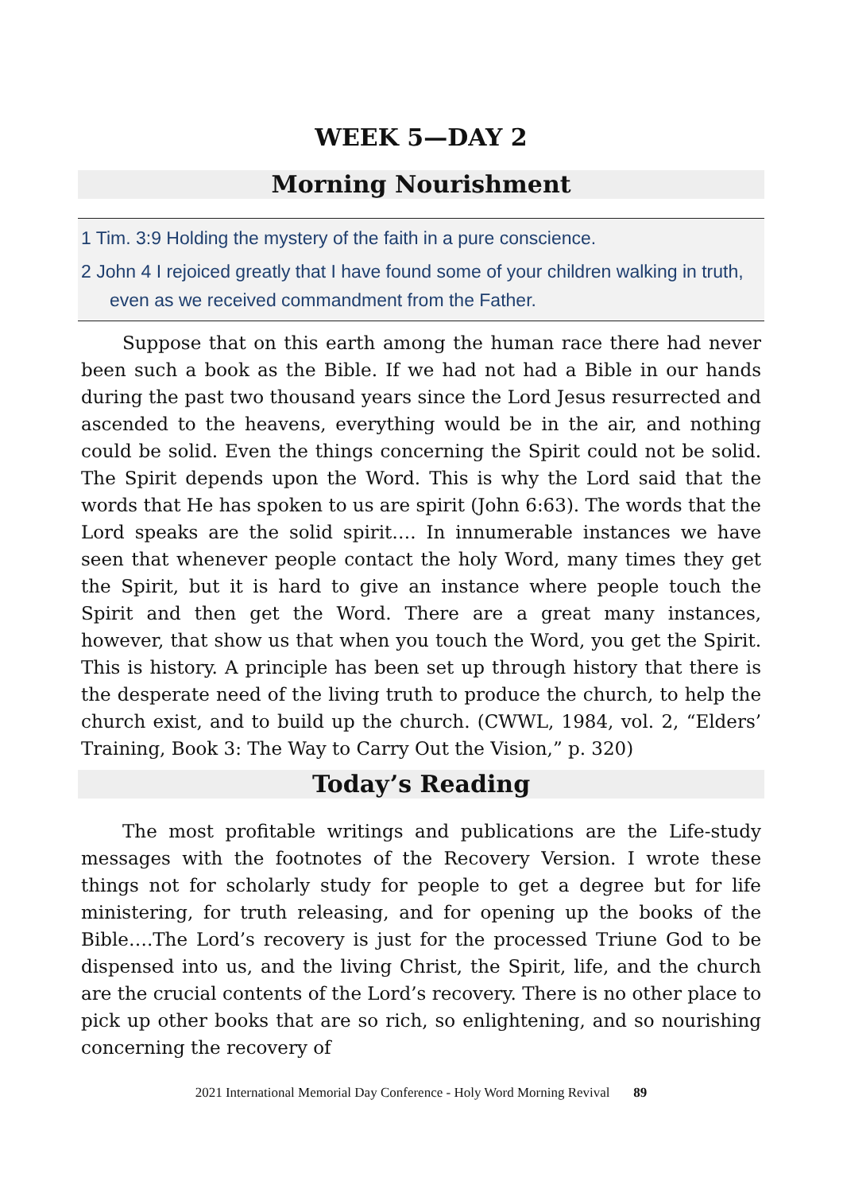WEEK 5—DAY 2
Morning Nourishment
1 Tim. 3:9 Holding the mystery of the faith in a pure conscience.
2 John 4 I rejoiced greatly that I have found some of your children walking in truth, even as we received commandment from the Father.
Suppose that on this earth among the human race there had never been such a book as the Bible. If we had not had a Bible in our hands during the past two thousand years since the Lord Jesus resurrected and ascended to the heavens, everything would be in the air, and nothing could be solid. Even the things concerning the Spirit could not be solid. The Spirit depends upon the Word. This is why the Lord said that the words that He has spoken to us are spirit (John 6:63). The words that the Lord speaks are the solid spirit…. In innumerable instances we have seen that whenever people contact the holy Word, many times they get the Spirit, but it is hard to give an instance where people touch the Spirit and then get the Word. There are a great many instances, however, that show us that when you touch the Word, you get the Spirit. This is history. A principle has been set up through history that there is the desperate need of the living truth to produce the church, to help the church exist, and to build up the church. (CWWL, 1984, vol. 2, “Elders’ Training, Book 3: The Way to Carry Out the Vision,” p. 320)
Today’s Reading
The most profitable writings and publications are the Life-study messages with the footnotes of the Recovery Version. I wrote these things not for scholarly study for people to get a degree but for life ministering, for truth releasing, and for opening up the books of the Bible….The Lord’s recovery is just for the processed Triune God to be dispensed into us, and the living Christ, the Spirit, life, and the church are the crucial contents of the Lord’s recovery. There is no other place to pick up other books that are so rich, so enlightening, and so nourishing concerning the recovery of
2021 International Memorial Day Conference - Holy Word Morning Revival 89